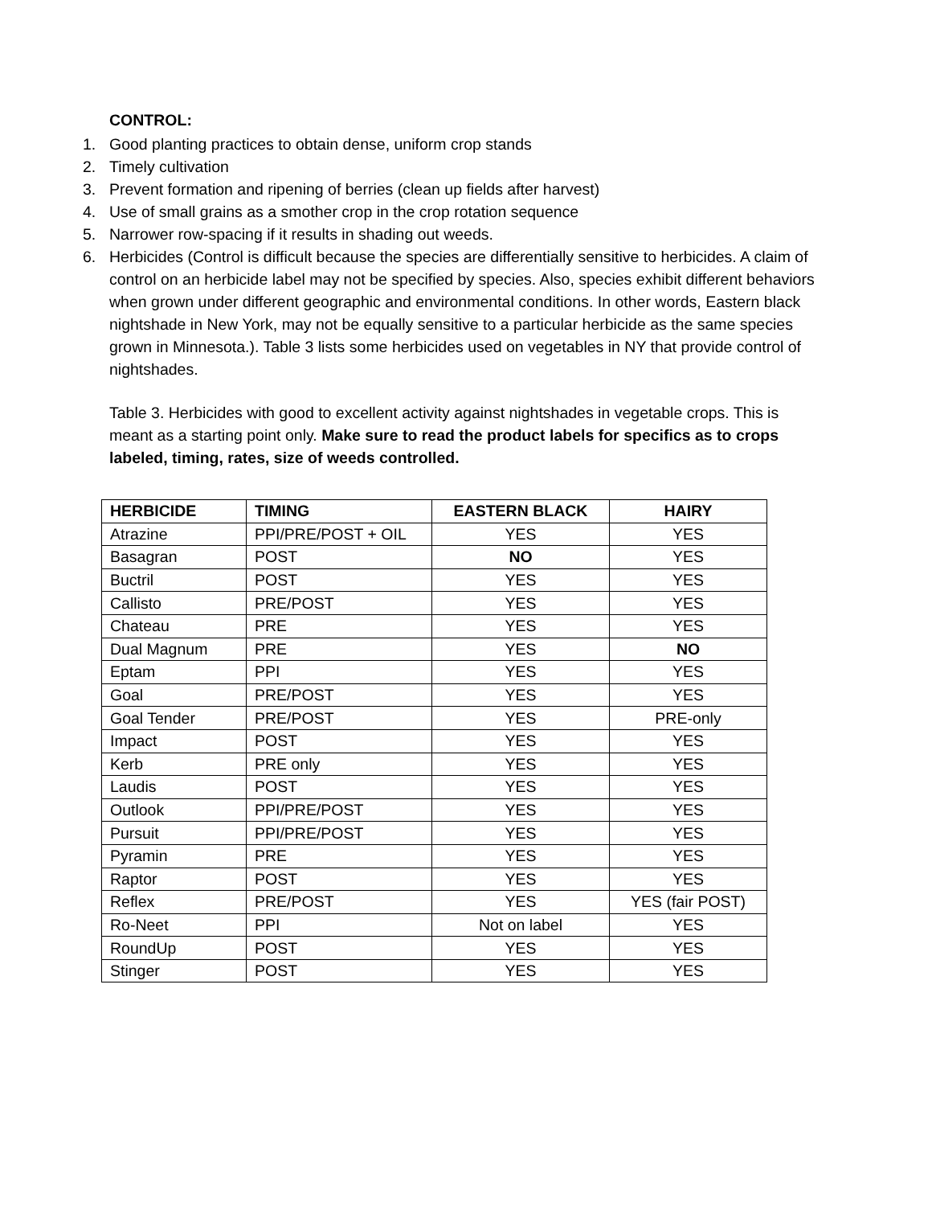CONTROL:
1. Good planting practices to obtain dense, uniform crop stands
2. Timely cultivation
3. Prevent formation and ripening of berries (clean up fields after harvest)
4. Use of small grains as a smother crop in the crop rotation sequence
5. Narrower row-spacing if it results in shading out weeds.
6. Herbicides (Control is difficult because the species are differentially sensitive to herbicides. A claim of control on an herbicide label may not be specified by species. Also, species exhibit different behaviors when grown under different geographic and environmental conditions. In other words, Eastern black nightshade in New York, may not be equally sensitive to a particular herbicide as the same species grown in Minnesota.). Table 3 lists some herbicides used on vegetables in NY that provide control of nightshades.
Table 3. Herbicides with good to excellent activity against nightshades in vegetable crops. This is meant as a starting point only. Make sure to read the product labels for specifics as to crops labeled, timing, rates, size of weeds controlled.
| HERBICIDE | TIMING | EASTERN BLACK | HAIRY |
| --- | --- | --- | --- |
| Atrazine | PPI/PRE/POST + OIL | YES | YES |
| Basagran | POST | NO | YES |
| Buctril | POST | YES | YES |
| Callisto | PRE/POST | YES | YES |
| Chateau | PRE | YES | YES |
| Dual Magnum | PRE | YES | NO |
| Eptam | PPI | YES | YES |
| Goal | PRE/POST | YES | YES |
| Goal Tender | PRE/POST | YES | PRE-only |
| Impact | POST | YES | YES |
| Kerb | PRE only | YES | YES |
| Laudis | POST | YES | YES |
| Outlook | PPI/PRE/POST | YES | YES |
| Pursuit | PPI/PRE/POST | YES | YES |
| Pyramin | PRE | YES | YES |
| Raptor | POST | YES | YES |
| Reflex | PRE/POST | YES | YES (fair POST) |
| Ro-Neet | PPI | Not on label | YES |
| RoundUp | POST | YES | YES |
| Stinger | POST | YES | YES |